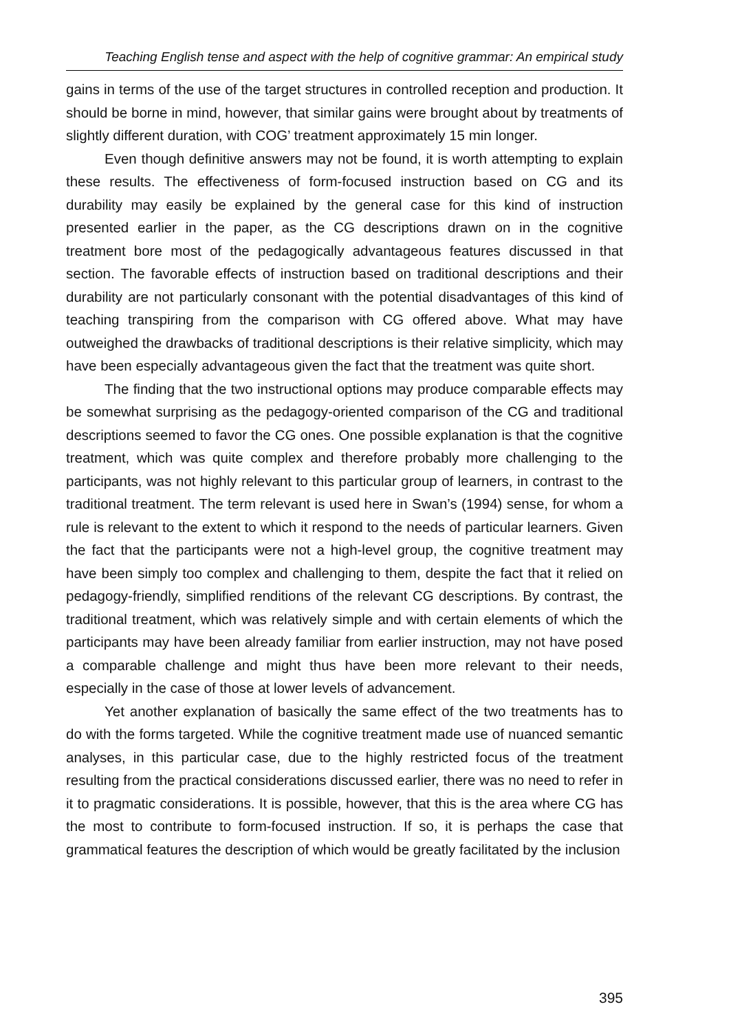Teaching English tense and aspect with the help of cognitive grammar: An empirical study
gains in terms of the use of the target structures in controlled reception and production. It should be borne in mind, however, that similar gains were brought about by treatments of slightly different duration, with COG’ treatment approximately 15 min longer.
Even though definitive answers may not be found, it is worth attempting to explain these results. The effectiveness of form-focused instruction based on CG and its durability may easily be explained by the general case for this kind of instruction presented earlier in the paper, as the CG descriptions drawn on in the cognitive treatment bore most of the pedagogically advantageous features discussed in that section. The favorable effects of instruction based on traditional descriptions and their durability are not particularly consonant with the potential disadvantages of this kind of teaching transpiring from the comparison with CG offered above. What may have outweighed the drawbacks of traditional descriptions is their relative simplicity, which may have been especially advantageous given the fact that the treatment was quite short.
The finding that the two instructional options may produce comparable effects may be somewhat surprising as the pedagogy-oriented comparison of the CG and traditional descriptions seemed to favor the CG ones. One possible explanation is that the cognitive treatment, which was quite complex and therefore probably more challenging to the participants, was not highly relevant to this particular group of learners, in contrast to the traditional treatment. The term relevant is used here in Swan’s (1994) sense, for whom a rule is relevant to the extent to which it respond to the needs of particular learners. Given the fact that the participants were not a high-level group, the cognitive treatment may have been simply too complex and challenging to them, despite the fact that it relied on pedagogy-friendly, simplified renditions of the relevant CG descriptions. By contrast, the traditional treatment, which was relatively simple and with certain elements of which the participants may have been already familiar from earlier instruction, may not have posed a comparable challenge and might thus have been more relevant to their needs, especially in the case of those at lower levels of advancement.
Yet another explanation of basically the same effect of the two treatments has to do with the forms targeted. While the cognitive treatment made use of nuanced semantic analyses, in this particular case, due to the highly restricted focus of the treatment resulting from the practical considerations discussed earlier, there was no need to refer in it to pragmatic considerations. It is possible, however, that this is the area where CG has the most to contribute to form-focused instruction. If so, it is perhaps the case that grammatical features the description of which would be greatly facilitated by the inclusion
395